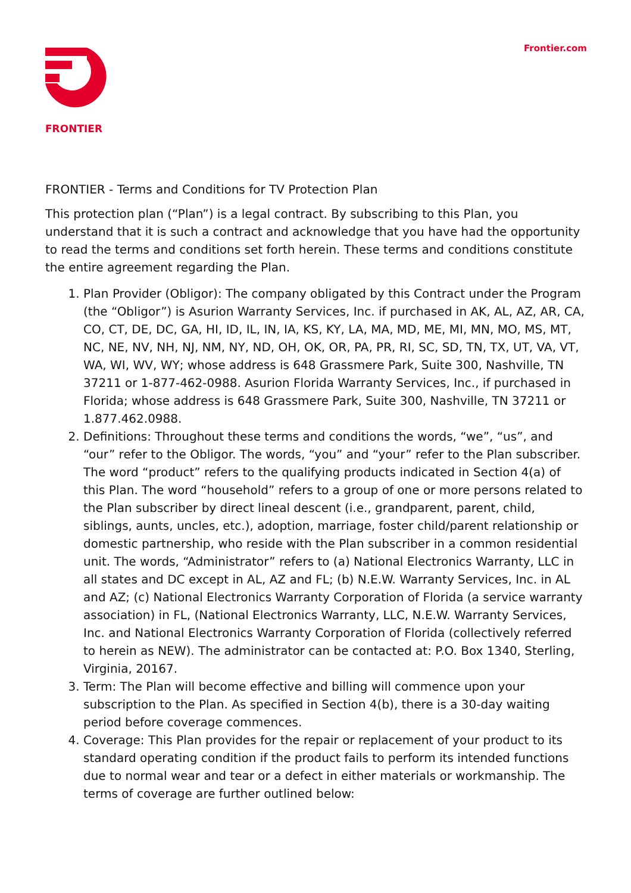Frontier.com
FRONTIER
FRONTIER - Terms and Conditions for TV Protection Plan
This protection plan (“Plan”) is a legal contract. By subscribing to this Plan, you understand that it is such a contract and acknowledge that you have had the opportunity to read the terms and conditions set forth herein. These terms and conditions constitute the entire agreement regarding the Plan.
1. Plan Provider (Obligor): The company obligated by this Contract under the Program (the “Obligor”) is Asurion Warranty Services, Inc. if purchased in AK, AL, AZ, AR, CA, CO, CT, DE, DC, GA, HI, ID, IL, IN, IA, KS, KY, LA, MA, MD, ME, MI, MN, MO, MS, MT, NC, NE, NV, NH, NJ, NM, NY, ND, OH, OK, OR, PA, PR, RI, SC, SD, TN, TX, UT, VA, VT, WA, WI, WV, WY; whose address is 648 Grassmere Park, Suite 300, Nashville, TN 37211 or 1-877-462-0988. Asurion Florida Warranty Services, Inc., if purchased in Florida; whose address is 648 Grassmere Park, Suite 300, Nashville, TN 37211 or 1.877.462.0988.
2. Definitions: Throughout these terms and conditions the words, “we”, “us”, and “our” refer to the Obligor. The words, “you” and “your” refer to the Plan subscriber. The word “product” refers to the qualifying products indicated in Section 4(a) of this Plan. The word “household” refers to a group of one or more persons related to the Plan subscriber by direct lineal descent (i.e., grandparent, parent, child, siblings, aunts, uncles, etc.), adoption, marriage, foster child/parent relationship or domestic partnership, who reside with the Plan subscriber in a common residential unit. The words, “Administrator” refers to (a) National Electronics Warranty, LLC in all states and DC except in AL, AZ and FL; (b) N.E.W. Warranty Services, Inc. in AL and AZ; (c) National Electronics Warranty Corporation of Florida (a service warranty association) in FL, (National Electronics Warranty, LLC, N.E.W. Warranty Services, Inc. and National Electronics Warranty Corporation of Florida (collectively referred to herein as NEW). The administrator can be contacted at: P.O. Box 1340, Sterling, Virginia, 20167.
3. Term: The Plan will become effective and billing will commence upon your subscription to the Plan. As specified in Section 4(b), there is a 30-day waiting period before coverage commences.
4. Coverage: This Plan provides for the repair or replacement of your product to its standard operating condition if the product fails to perform its intended functions due to normal wear and tear or a defect in either materials or workmanship. The terms of coverage are further outlined below: